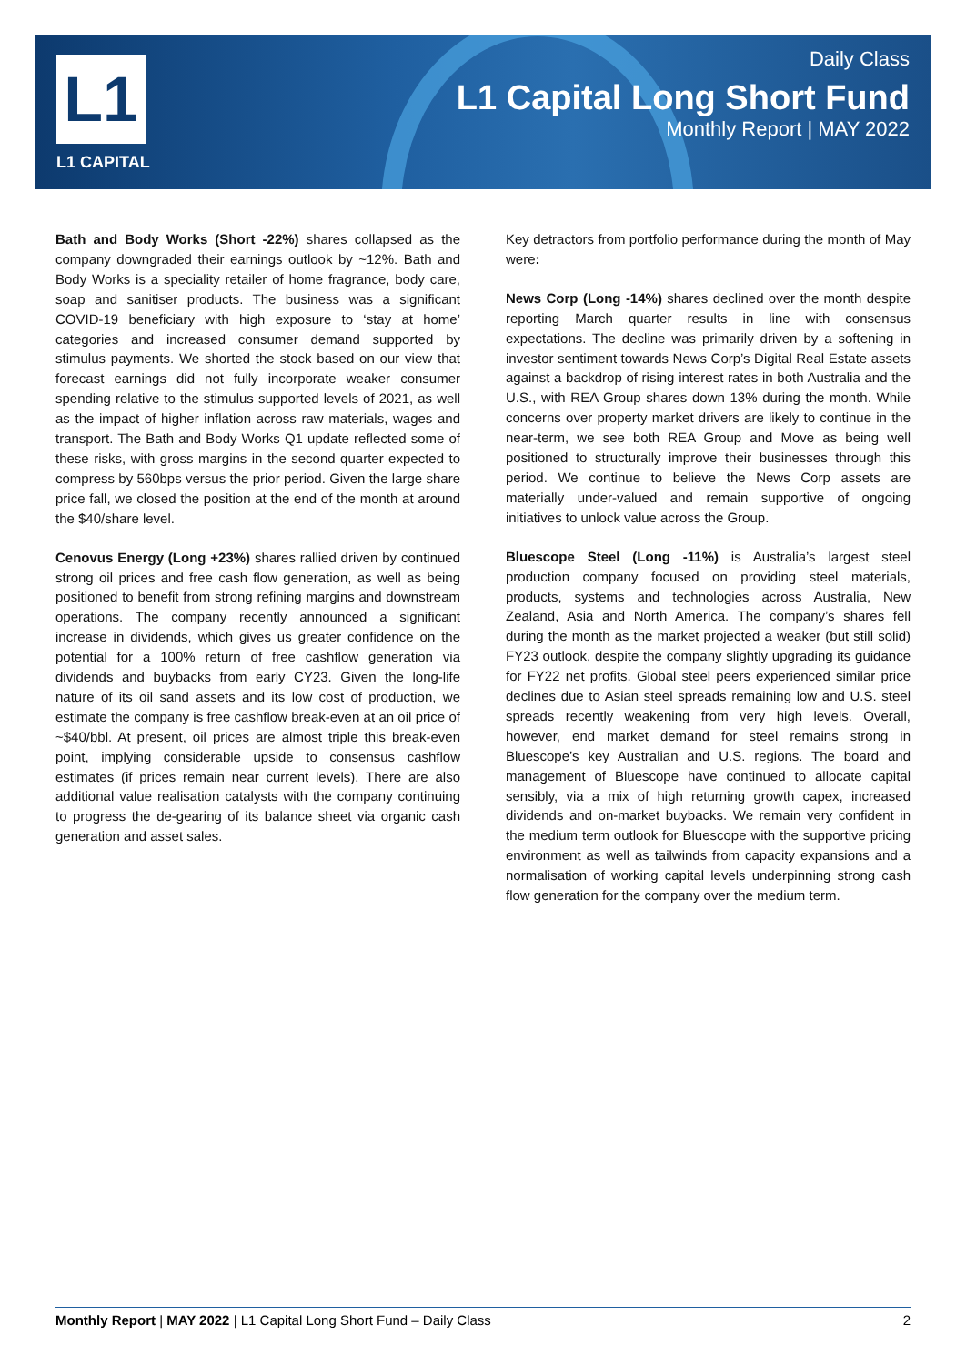L1
L1 CAPITAL
Daily Class
L1 Capital Long Short Fund
Monthly Report | MAY 2022
Bath and Body Works (Short -22%) shares collapsed as the company downgraded their earnings outlook by ~12%. Bath and Body Works is a speciality retailer of home fragrance, body care, soap and sanitiser products. The business was a significant COVID-19 beneficiary with high exposure to ‘stay at home’ categories and increased consumer demand supported by stimulus payments. We shorted the stock based on our view that forecast earnings did not fully incorporate weaker consumer spending relative to the stimulus supported levels of 2021, as well as the impact of higher inflation across raw materials, wages and transport. The Bath and Body Works Q1 update reflected some of these risks, with gross margins in the second quarter expected to compress by 560bps versus the prior period. Given the large share price fall, we closed the position at the end of the month at around the $40/share level.
Cenovus Energy (Long +23%) shares rallied driven by continued strong oil prices and free cash flow generation, as well as being positioned to benefit from strong refining margins and downstream operations. The company recently announced a significant increase in dividends, which gives us greater confidence on the potential for a 100% return of free cashflow generation via dividends and buybacks from early CY23. Given the long-life nature of its oil sand assets and its low cost of production, we estimate the company is free cashflow break-even at an oil price of ~$40/bbl. At present, oil prices are almost triple this break-even point, implying considerable upside to consensus cashflow estimates (if prices remain near current levels). There are also additional value realisation catalysts with the company continuing to progress the de-gearing of its balance sheet via organic cash generation and asset sales.
Key detractors from portfolio performance during the month of May were:
News Corp (Long -14%) shares declined over the month despite reporting March quarter results in line with consensus expectations. The decline was primarily driven by a softening in investor sentiment towards News Corp’s Digital Real Estate assets against a backdrop of rising interest rates in both Australia and the U.S., with REA Group shares down 13% during the month. While concerns over property market drivers are likely to continue in the near-term, we see both REA Group and Move as being well positioned to structurally improve their businesses through this period. We continue to believe the News Corp assets are materially under-valued and remain supportive of ongoing initiatives to unlock value across the Group.
Bluescope Steel (Long -11%) is Australia’s largest steel production company focused on providing steel materials, products, systems and technologies across Australia, New Zealand, Asia and North America. The company’s shares fell during the month as the market projected a weaker (but still solid) FY23 outlook, despite the company slightly upgrading its guidance for FY22 net profits. Global steel peers experienced similar price declines due to Asian steel spreads remaining low and U.S. steel spreads recently weakening from very high levels. Overall, however, end market demand for steel remains strong in Bluescope’s key Australian and U.S. regions. The board and management of Bluescope have continued to allocate capital sensibly, via a mix of high returning growth capex, increased dividends and on-market buybacks. We remain very confident in the medium term outlook for Bluescope with the supportive pricing environment as well as tailwinds from capacity expansions and a normalisation of working capital levels underpinning strong cash flow generation for the company over the medium term.
Monthly Report | MAY 2022 | L1 Capital Long Short Fund – Daily Class 2